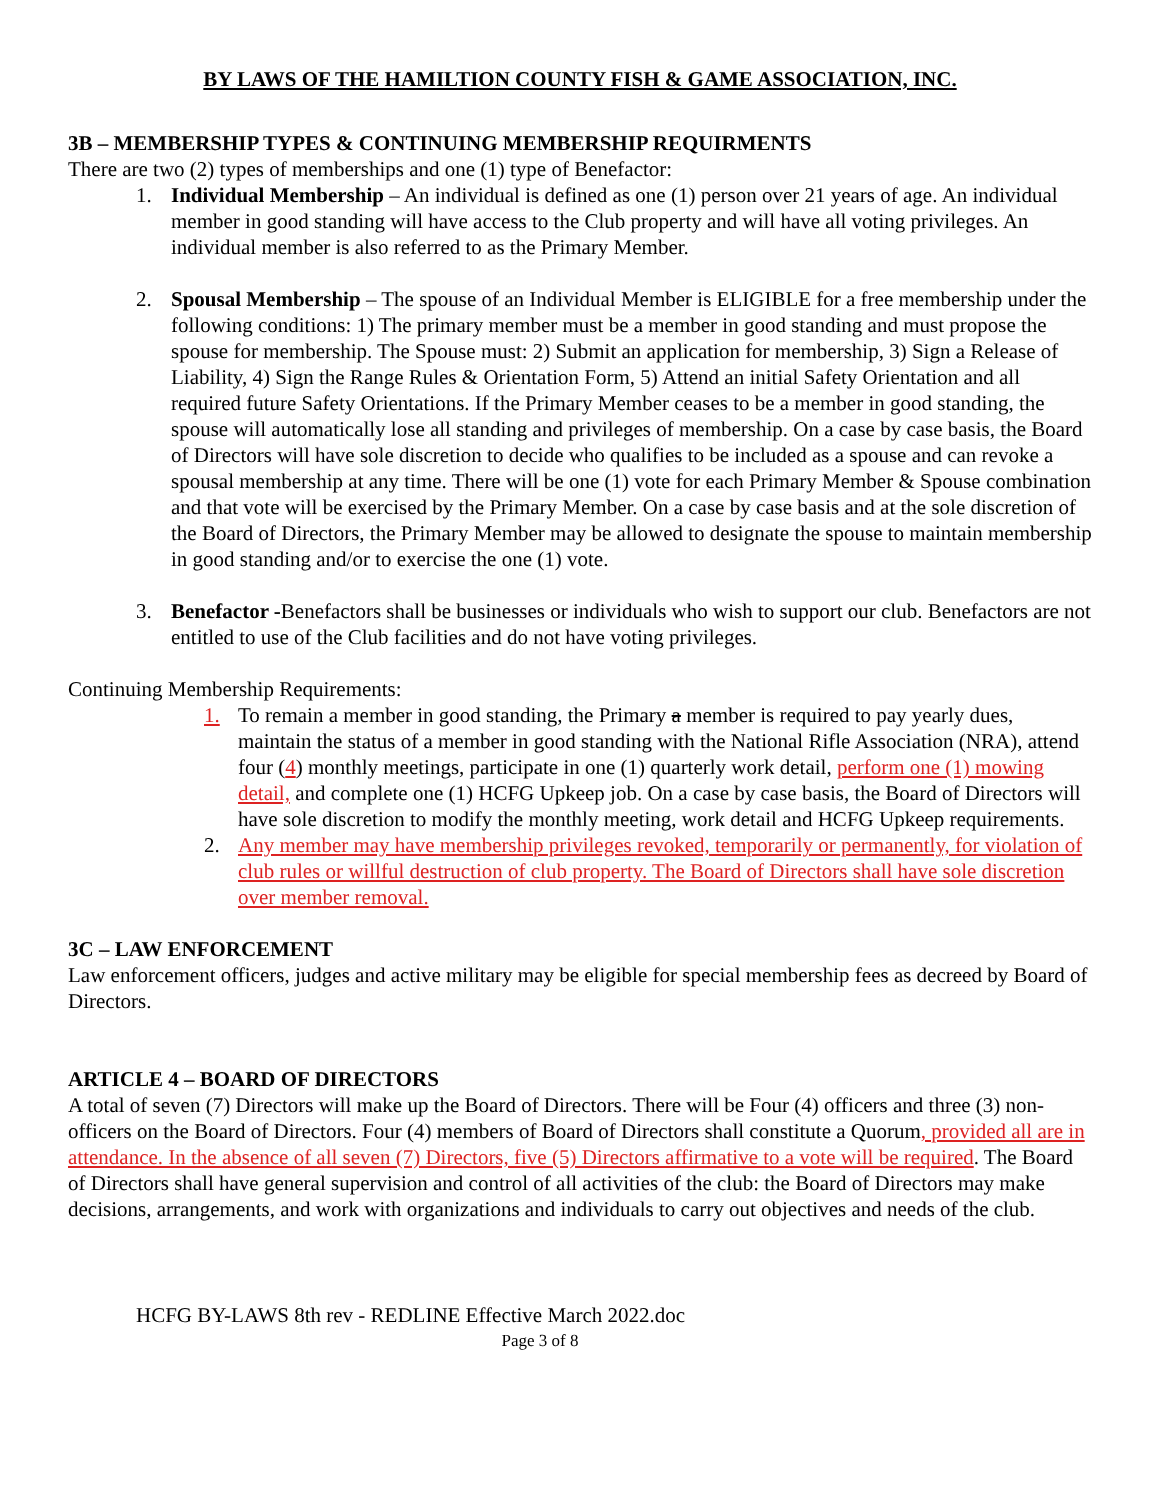BY LAWS OF THE HAMILTION COUNTY FISH & GAME ASSOCIATION, INC.
3B – MEMBERSHIP TYPES & CONTINUING MEMBERSHIP REQUIRMENTS
There are two (2) types of memberships and one (1) type of Benefactor:
1. Individual Membership – An individual is defined as one (1) person over 21 years of age. An individual member in good standing will have access to the Club property and will have all voting privileges. An individual member is also referred to as the Primary Member.
2. Spousal Membership – The spouse of an Individual Member is ELIGIBLE for a free membership under the following conditions: 1) The primary member must be a member in good standing and must propose the spouse for membership. The Spouse must: 2) Submit an application for membership, 3) Sign a Release of Liability, 4) Sign the Range Rules & Orientation Form, 5) Attend an initial Safety Orientation and all required future Safety Orientations. If the Primary Member ceases to be a member in good standing, the spouse will automatically lose all standing and privileges of membership. On a case by case basis, the Board of Directors will have sole discretion to decide who qualifies to be included as a spouse and can revoke a spousal membership at any time. There will be one (1) vote for each Primary Member & Spouse combination and that vote will be exercised by the Primary Member. On a case by case basis and at the sole discretion of the Board of Directors, the Primary Member may be allowed to designate the spouse to maintain membership in good standing and/or to exercise the one (1) vote.
3. Benefactor -Benefactors shall be businesses or individuals who wish to support our club. Benefactors are not entitled to use of the Club facilities and do not have voting privileges.
Continuing Membership Requirements:
1. To remain a member in good standing, the Primary a member is required to pay yearly dues, maintain the status of a member in good standing with the National Rifle Association (NRA), attend four (4) monthly meetings, participate in one (1) quarterly work detail, perform one (1) mowing detail, and complete one (1) HCFG Upkeep job. On a case by case basis, the Board of Directors will have sole discretion to modify the monthly meeting, work detail and HCFG Upkeep requirements.
2. Any member may have membership privileges revoked, temporarily or permanently, for violation of club rules or willful destruction of club property. The Board of Directors shall have sole discretion over member removal.
3C – LAW ENFORCEMENT
Law enforcement officers, judges and active military may be eligible for special membership fees as decreed by Board of Directors.
ARTICLE 4 – BOARD OF DIRECTORS
A total of seven (7) Directors will make up the Board of Directors. There will be Four (4) officers and three (3) non-officers on the Board of Directors. Four (4) members of Board of Directors shall constitute a Quorum, provided all are in attendance. In the absence of all seven (7) Directors, five (5) Directors affirmative to a vote will be required. The Board of Directors shall have general supervision and control of all activities of the club: the Board of Directors may make decisions, arrangements, and work with organizations and individuals to carry out objectives and needs of the club.
HCFG BY-LAWS 8th rev - REDLINE Effective March 2022.doc
Page 3 of 8